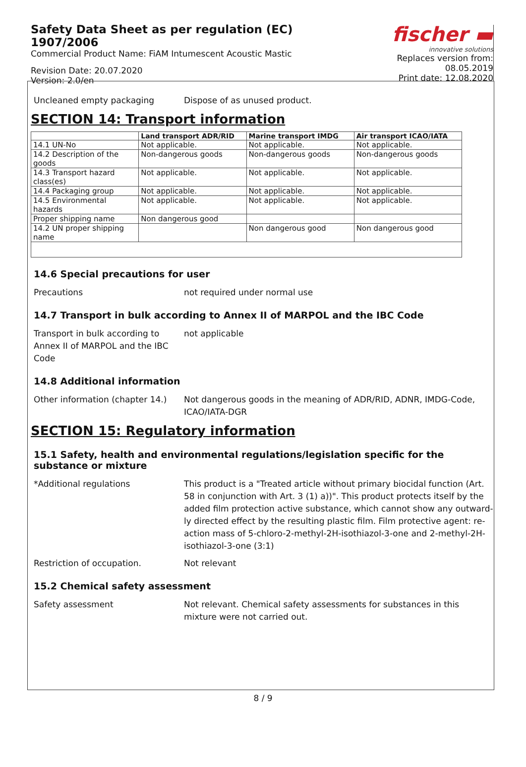Safety Data Sheet as per regulation (EC) 1907/2006
Commercial Product Name: FiAM Intumescent Acoustic Mastic
Revision Date: 20.07.2020
Version: 2.0/en
fischer ▬
innovative solutions
Replaces version from: 08.05.2019
Print date: 12.08.2020
Uncleaned empty packaging Dispose of as unused product.
SECTION 14: Transport information
| | Land transport ADR/RID | Marine transport IMDG | Air transport ICAO/IATA |
| --- | --- | --- | --- |
| 14.1 UN-No | Not applicable. | Not applicable. | Not applicable. |
| 14.2 Description of the goods | Non-dangerous goods | Non-dangerous goods | Non-dangerous goods |
| 14.3 Transport hazard class(es) | Not applicable. | Not applicable. | Not applicable. |
| 14.4 Packaging group | Not applicable. | Not applicable. | Not applicable. |
| 14.5 Environmental hazards | Not applicable. | Not applicable. | Not applicable. |
| Proper shipping name | Non dangerous good | | |
| 14.2 UN proper shipping name | | Non dangerous good | Non dangerous good |
14.6 Special precautions for user
Precautions not required under normal use
14.7 Transport in bulk according to Annex II of MARPOL and the IBC Code
Transport in bulk according to
Annex II of MARPOL and the IBC
Code
not applicable
14.8 Additional information
Other information (chapter 14.)
Not dangerous goods in the meaning of ADR/RID, ADNR, IMDG-Code, ICAO/IATA-DGR
SECTION 15: Regulatory information
15.1 Safety, health and environmental regulations/legislation specific for the substance or mixture
*Additional regulations This product is a "Treated article without primary biocidal function (Art. 58 in conjunction with Art. 3 (1) a))". This product protects itself by the added film protection active substance, which cannot show any outward-ly directed effect by the resulting plastic film. Film protective agent: re-action mass of 5-chloro-2-methyl-2H-isothiazol-3-one and 2-methyl-2H-isothiazol-3-one (3:1)
Restriction of occupation. Not relevant
15.2 Chemical safety assessment
Safety assessment Not relevant. Chemical safety assessments for substances in this mixture were not carried out.
8 / 9